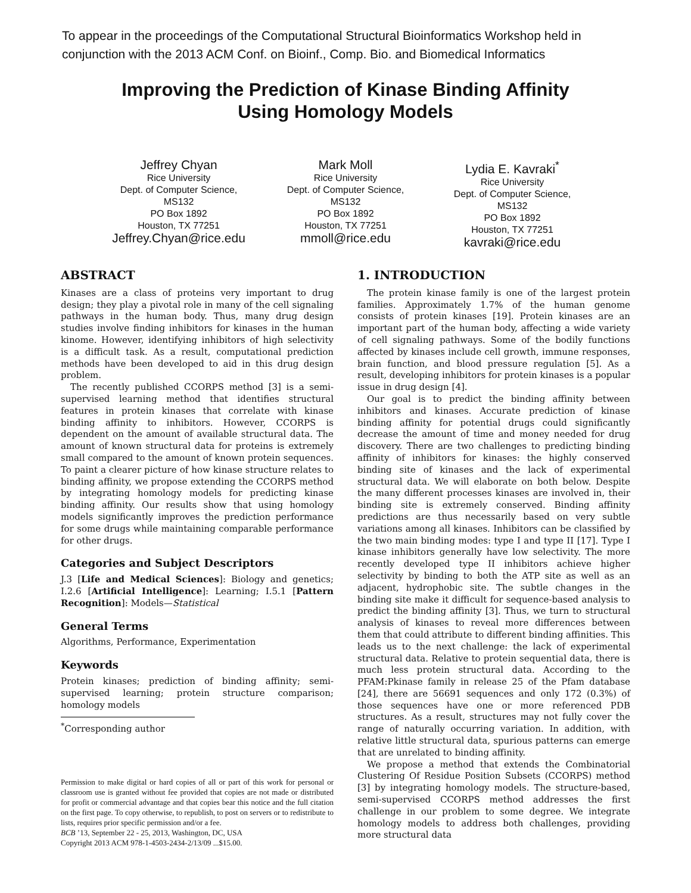To appear in the proceedings of the Computational Structural Bioinformatics Workshop held in conjunction with the 2013 ACM Conf. on Bioinf., Comp. Bio. and Biomedical Informatics
Improving the Prediction of Kinase Binding Affinity
Using Homology Models
Jeffrey Chyan
Rice University
Dept. of Computer Science, MS132
PO Box 1892
Houston, TX 77251
Jeffrey.Chyan@rice.edu
Mark Moll
Rice University
Dept. of Computer Science, MS132
PO Box 1892
Houston, TX 77251
mmoll@rice.edu
Lydia E. Kavraki<sup>*</sup>
Rice University
Dept. of Computer Science, MS132
PO Box 1892
Houston, TX 77251
kavraki@rice.edu
ABSTRACT
Kinases are a class of proteins very important to drug design; they play a pivotal role in many of the cell signaling pathways in the human body. Thus, many drug design studies involve finding inhibitors for kinases in the human kinome. However, identifying inhibitors of high selectivity is a difficult task. As a result, computational prediction methods have been developed to aid in this drug design problem.
The recently published CCORPS method [3] is a semi-supervised learning method that identifies structural features in protein kinases that correlate with kinase binding affinity to inhibitors. However, CCORPS is dependent on the amount of available structural data. The amount of known structural data for proteins is extremely small compared to the amount of known protein sequences. To paint a clearer picture of how kinase structure relates to binding affinity, we propose extending the CCORPS method by integrating homology models for predicting kinase binding affinity. Our results show that using homology models significantly improves the prediction performance for some drugs while maintaining comparable performance for other drugs.
Categories and Subject Descriptors
J.3 [Life and Medical Sciences]: Biology and genetics; I.2.6 [Artificial Intelligence]: Learning; I.5.1 [Pattern Recognition]: Models—Statistical
General Terms
Algorithms, Performance, Experimentation
Keywords
Protein kinases; prediction of binding affinity; semi-supervised learning; protein structure comparison; homology models
<sup>*</sup> Corresponding author
Permission to make digital or hard copies of all or part of this work for personal or classroom use is granted without fee provided that copies are not made or distributed for profit or commercial advantage and that copies bear this notice and the full citation on the first page. To copy otherwise, to republish, to post on servers or to redistribute to lists, requires prior specific permission and/or a fee.
BCB ’13, September 22 - 25, 2013, Washington, DC, USA
Copyright 2013 ACM 978-1-4503-2434-2/13/09 ...$15.00.
1. INTRODUCTION
The protein kinase family is one of the largest protein families. Approximately 1.7% of the human genome consists of protein kinases [19]. Protein kinases are an important part of the human body, affecting a wide variety of cell signaling pathways. Some of the bodily functions affected by kinases include cell growth, immune responses, brain function, and blood pressure regulation [5]. As a result, developing inhibitors for protein kinases is a popular issue in drug design [4].
Our goal is to predict the binding affinity between inhibitors and kinases. Accurate prediction of kinase binding affinity for potential drugs could significantly decrease the amount of time and money needed for drug discovery. There are two challenges to predicting binding affinity of inhibitors for kinases: the highly conserved binding site of kinases and the lack of experimental structural data. We will elaborate on both below. Despite the many different processes kinases are involved in, their binding site is extremely conserved. Binding affinity predictions are thus necessarily based on very subtle variations among all kinases. Inhibitors can be classified by the two main binding modes: type I and type II [17]. Type I kinase inhibitors generally have low selectivity. The more recently developed type II inhibitors achieve higher selectivity by binding to both the ATP site as well as an adjacent, hydrophobic site. The subtle changes in the binding site make it difficult for sequence-based analysis to predict the binding affinity [3]. Thus, we turn to structural analysis of kinases to reveal more differences between them that could attribute to different binding affinities. This leads us to the next challenge: the lack of experimental structural data. Relative to protein sequential data, there is much less protein structural data. According to the PFAM:Pkinase family in release 25 of the Pfam database [24], there are 56691 sequences and only 172 (0.3%) of those sequences have one or more referenced PDB structures. As a result, structures may not fully cover the range of naturally occurring variation. In addition, with relative little structural data, spurious patterns can emerge that are unrelated to binding affinity.
We propose a method that extends the Combinatorial Clustering Of Residue Position Subsets (CCORPS) method [3] by integrating homology models. The structure-based, semi-supervised CCORPS method addresses the first challenge in our problem to some degree. We integrate homology models to address both challenges, providing more structural data